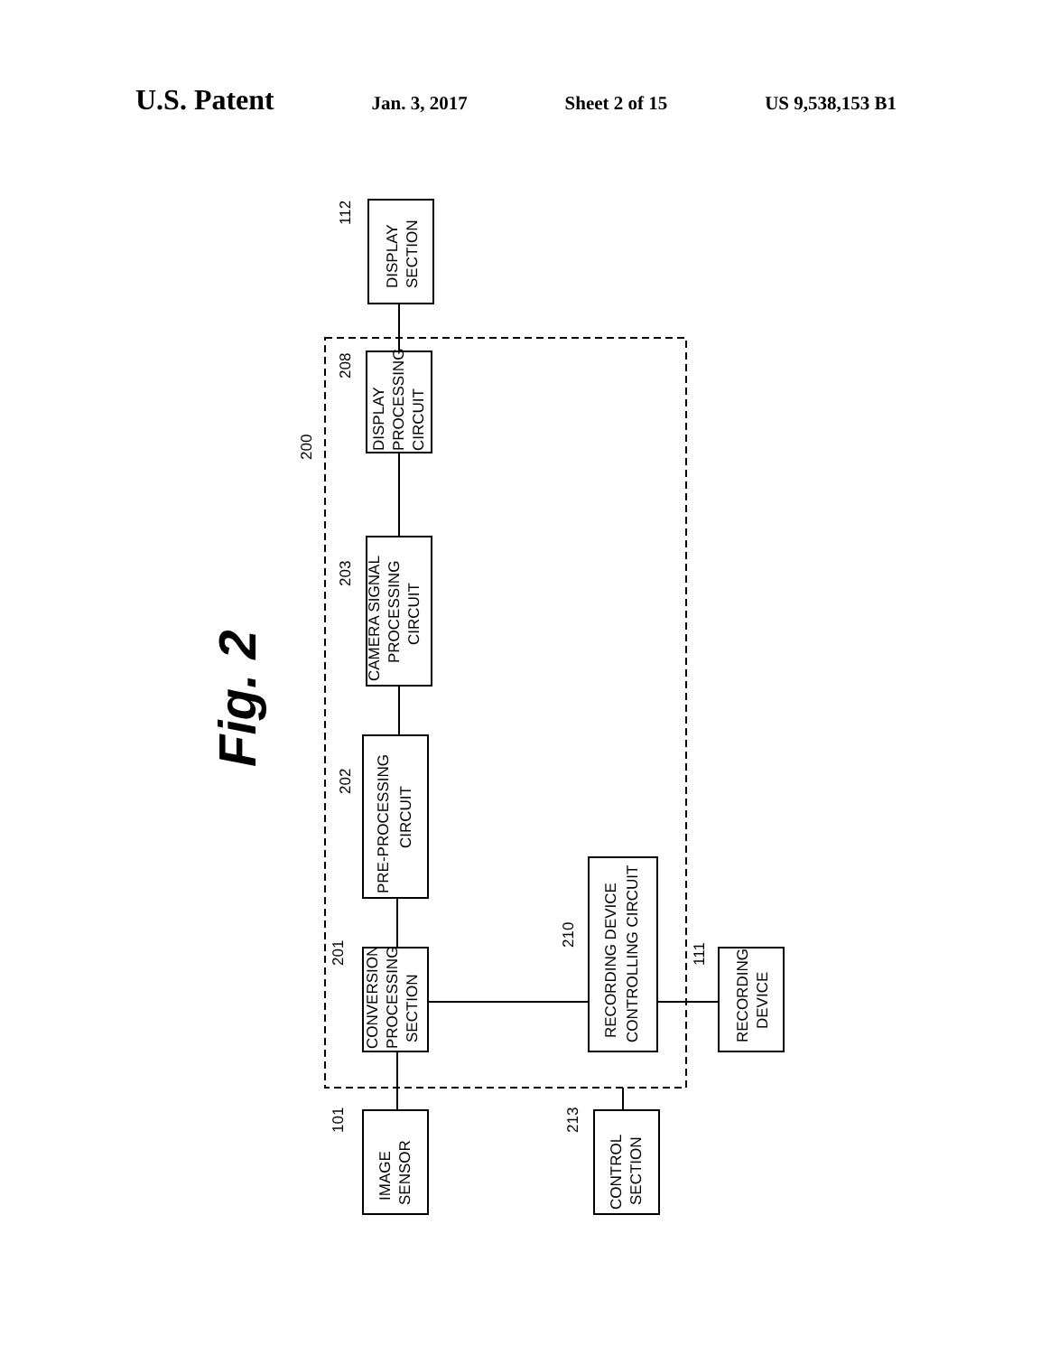U.S. Patent
Jan. 3, 2017 Sheet 2 of 15 US 9,538,153 B1
DISPLAY
SECTION
DISPLAY
PROCESSING
CIRCUIT
CAMERA SIGNAL
PROCESSING
CIRCUIT
PRE-PROCESSING
CIRCUIT
CONVERSION
PROCESSING
SECTION
RECORDING DEVICE
CONTROLLING CIRCUIT
RECORDING
DEVICE
IMAGE
SENSOR
CONTROL
SECTION
112
208
200
203
202
201
210
111
101
213
Fig. 2